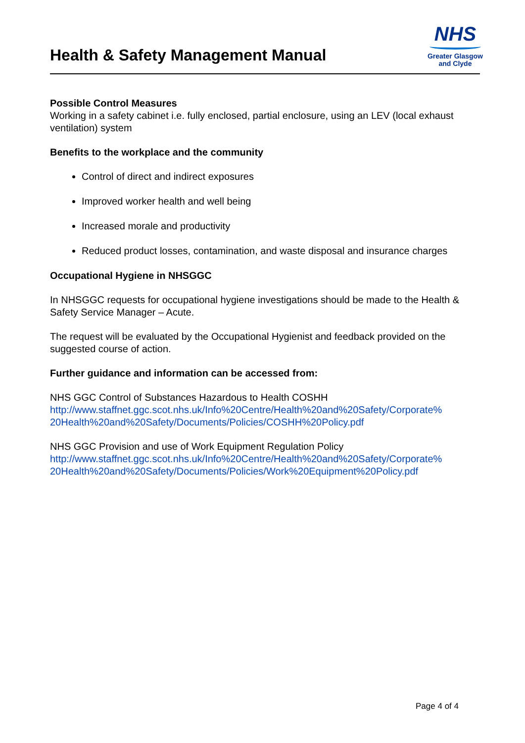Health & Safety Management Manual
NHS
Greater Glasgow
and Clyde
Possible Control Measures
Working in a safety cabinet i.e. fully enclosed, partial enclosure, using an LEV (local exhaust ventilation) system
Benefits to the workplace and the community
Control of direct and indirect exposures
Improved worker health and well being
Increased morale and productivity
Reduced product losses, contamination, and waste disposal and insurance charges
Occupational Hygiene in NHSGGC
In NHSGGC requests for occupational hygiene investigations should be made to the Health & Safety Service Manager – Acute.
The request will be evaluated by the Occupational Hygienist and feedback provided on the suggested course of action.
Further guidance and information can be accessed from:
NHS GGC Control of Substances Hazardous to Health COSHH
http://www.staffnet.ggc.scot.nhs.uk/Info%20Centre/Health%20and%20Safety/Corporate%
20Health%20and%20Safety/Documents/Policies/COSHH%20Policy.pdf
NHS GGC Provision and use of Work Equipment Regulation Policy
http://www.staffnet.ggc.scot.nhs.uk/Info%20Centre/Health%20and%20Safety/Corporate%
20Health%20and%20Safety/Documents/Policies/Work%20Equipment%20Policy.pdf
Page 4 of 4